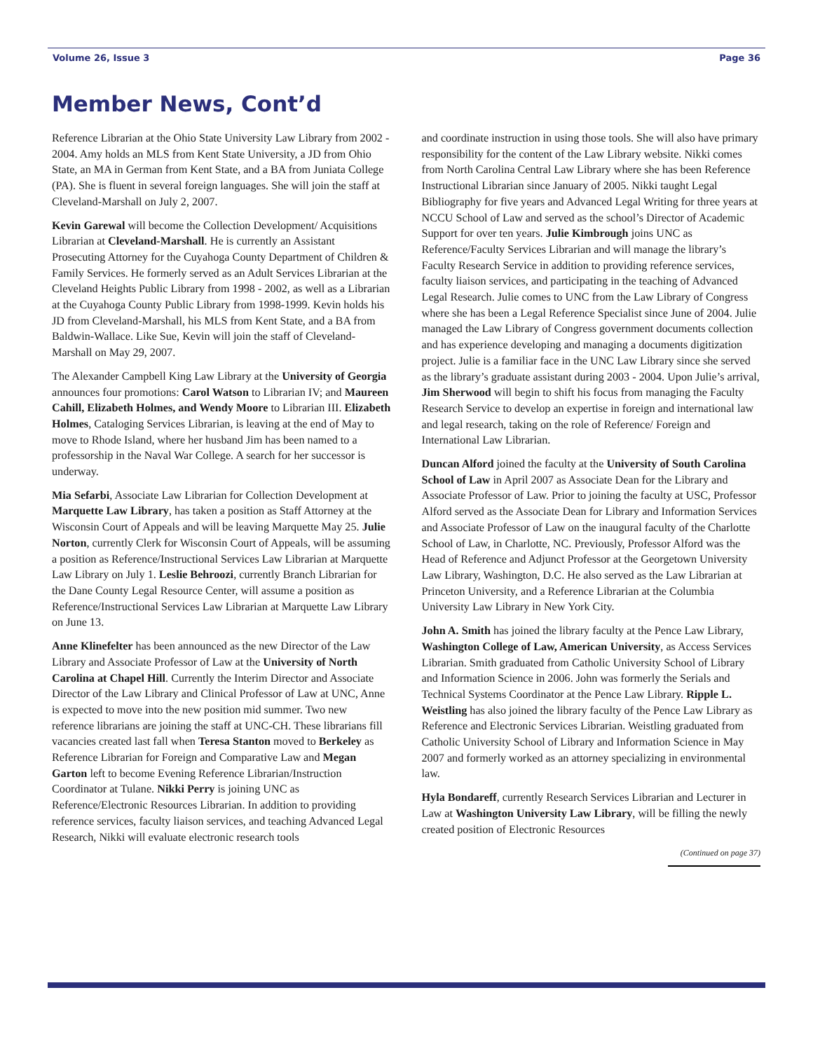Volume 26, Issue 3 Page 36
Member News, Cont’d
Reference Librarian at the Ohio State University Law Library from 2002 - 2004. Amy holds an MLS from Kent State University, a JD from Ohio State, an MA in German from Kent State, and a BA from Juniata College (PA). She is fluent in several foreign languages. She will join the staff at Cleveland-Marshall on July 2, 2007.
Kevin Garewal will become the Collection Development/ Acquisitions Librarian at Cleveland-Marshall. He is currently an Assistant Prosecuting Attorney for the Cuyahoga County Department of Children & Family Services. He formerly served as an Adult Services Librarian at the Cleveland Heights Public Library from 1998 - 2002, as well as a Librarian at the Cuyahoga County Public Library from 1998-1999. Kevin holds his JD from Cleveland-Marshall, his MLS from Kent State, and a BA from Baldwin-Wallace. Like Sue, Kevin will join the staff of Cleveland-Marshall on May 29, 2007.
The Alexander Campbell King Law Library at the University of Georgia announces four promotions: Carol Watson to Librarian IV; and Maureen Cahill, Elizabeth Holmes, and Wendy Moore to Librarian III. Elizabeth Holmes, Cataloging Services Librarian, is leaving at the end of May to move to Rhode Island, where her husband Jim has been named to a professorship in the Naval War College. A search for her successor is underway.
Mia Sefarbi, Associate Law Librarian for Collection Development at Marquette Law Library, has taken a position as Staff Attorney at the Wisconsin Court of Appeals and will be leaving Marquette May 25. Julie Norton, currently Clerk for Wisconsin Court of Appeals, will be assuming a position as Reference/Instructional Services Law Librarian at Marquette Law Library on July 1. Leslie Behroozi, currently Branch Librarian for the Dane County Legal Resource Center, will assume a position as Reference/Instructional Services Law Librarian at Marquette Law Library on June 13.
Anne Klinefelter has been announced as the new Director of the Law Library and Associate Professor of Law at the University of North Carolina at Chapel Hill. Currently the Interim Director and Associate Director of the Law Library and Clinical Professor of Law at UNC, Anne is expected to move into the new position mid summer. Two new reference librarians are joining the staff at UNC-CH. These librarians fill vacancies created last fall when Teresa Stanton moved to Berkeley as Reference Librarian for Foreign and Comparative Law and Megan Garton left to become Evening Reference Librarian/Instruction Coordinator at Tulane. Nikki Perry is joining UNC as Reference/Electronic Resources Librarian. In addition to providing reference services, faculty liaison services, and teaching Advanced Legal Research, Nikki will evaluate electronic research tools
and coordinate instruction in using those tools. She will also have primary responsibility for the content of the Law Library website. Nikki comes from North Carolina Central Law Library where she has been Reference Instructional Librarian since January of 2005. Nikki taught Legal Bibliography for five years and Advanced Legal Writing for three years at NCCU School of Law and served as the school’s Director of Academic Support for over ten years. Julie Kimbrough joins UNC as Reference/Faculty Services Librarian and will manage the library’s Faculty Research Service in addition to providing reference services, faculty liaison services, and participating in the teaching of Advanced Legal Research. Julie comes to UNC from the Law Library of Congress where she has been a Legal Reference Specialist since June of 2004. Julie managed the Law Library of Congress government documents collection and has experience developing and managing a documents digitization project. Julie is a familiar face in the UNC Law Library since she served as the library’s graduate assistant during 2003 - 2004. Upon Julie’s arrival, Jim Sherwood will begin to shift his focus from managing the Faculty Research Service to develop an expertise in foreign and international law and legal research, taking on the role of Reference/ Foreign and International Law Librarian.
Duncan Alford joined the faculty at the University of South Carolina School of Law in April 2007 as Associate Dean for the Library and Associate Professor of Law. Prior to joining the faculty at USC, Professor Alford served as the Associate Dean for Library and Information Services and Associate Professor of Law on the inaugural faculty of the Charlotte School of Law, in Charlotte, NC. Previously, Professor Alford was the Head of Reference and Adjunct Professor at the Georgetown University Law Library, Washington, D.C. He also served as the Law Librarian at Princeton University, and a Reference Librarian at the Columbia University Law Library in New York City.
John A. Smith has joined the library faculty at the Pence Law Library, Washington College of Law, American University, as Access Services Librarian. Smith graduated from Catholic University School of Library and Information Science in 2006. John was formerly the Serials and Technical Systems Coordinator at the Pence Law Library. Ripple L. Weistling has also joined the library faculty of the Pence Law Library as Reference and Electronic Services Librarian. Weistling graduated from Catholic University School of Library and Information Science in May 2007 and formerly worked as an attorney specializing in environmental law.
Hyla Bondareff, currently Research Services Librarian and Lecturer in Law at Washington University Law Library, will be filling the newly created position of Electronic Resources
(Continued on page 37)